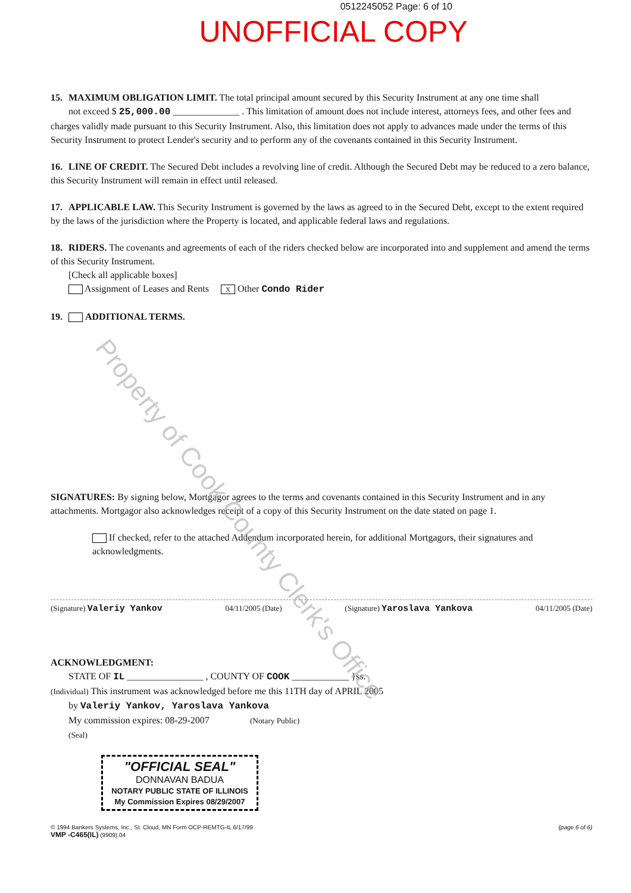0512245052 Page: 6 of 10
UNOFFICIAL COPY
15. MAXIMUM OBLIGATION LIMIT. The total principal amount secured by this Security Instrument at any one time shall
not exceed $ 25,000.00 ______________ . This limitation of amount does not include interest, attorneys fees, and other fees and charges validly made pursuant to this Security Instrument. Also, this limitation does not apply to advances made under the terms of this Security Instrument to protect Lender's security and to perform any of the covenants contained in this Security Instrument.
16. LINE OF CREDIT. The Secured Debt includes a revolving line of credit. Although the Secured Debt may be reduced to a zero balance, this Security Instrument will remain in effect until released.
17. APPLICABLE LAW. This Security Instrument is governed by the laws as agreed to in the Secured Debt, except to the extent required by the laws of the jurisdiction where the Property is located, and applicable federal laws and regulations.
18. RIDERS. The covenants and agreements of each of the riders checked below are incorporated into and supplement and amend the terms of this Security Instrument.
[Check all applicable boxes]
Assignment of Leases and Rents X Other Condo Rider
19. ADDITIONAL TERMS.
SIGNATURES: By signing below, Mortgagor agrees to the terms and covenants contained in this Security Instrument and in any attachments. Mortgagor also acknowledges receipt of a copy of this Security Instrument on the date stated on page 1.
If checked, refer to the attached Addendum incorporated herein, for additional Mortgagors, their signatures and acknowledgments.
(Signature) Valeriy Yankov 04/11/2005 (Date) (Signature) Yaroslava Yankova 04/11/2005 (Date)
ACKNOWLEDGMENT:
STATE OF IL ________________ , COUNTY OF COOK ____________ }ss.
(Individual) This instrument was acknowledged before me this 11TH day of APRIL 2005
by Valeriy Yankov, Yaroslava Yankova
My commission expires: 08-29-2007 (Notary Public)
(Seal)
"OFFICIAL SEAL"
DONNAVAN BADUA
NOTARY PUBLIC STATE OF ILLINOIS
My Commission Expires 08/29/2007
© 1994 Bankers Systems, Inc., St. Cloud, MN Form OCP-REMTG-IL 6/17/99
VMP -C465(IL) (9909).04 (page 6 of 6)
Property of Cook County Clerk's Office